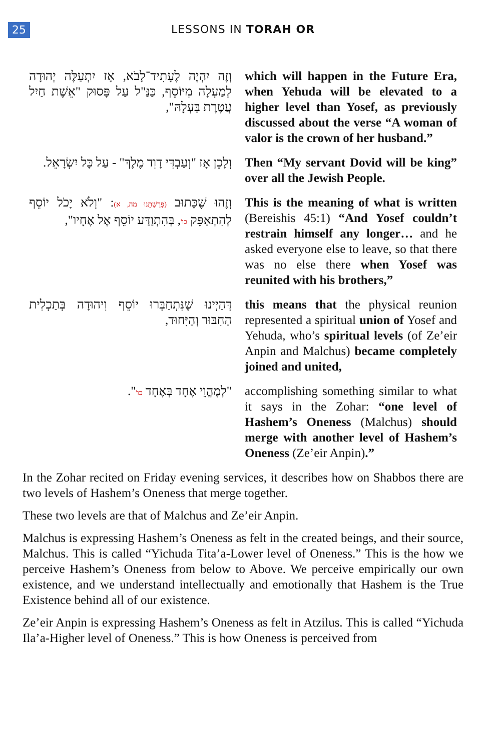25
LESSONS IN TORAH OR
וְזֶה יִהְיֶה לֶעָתִיד־לָבֹא, אָז יִתְעַלֶּה יְהוּדָה לְמַעְלָה מִיּוֹסֵף, כַּנַּ"ל עַל פָּסוּק "אֵשֶׁת חַיִל עֲטֶרֶת בַּעְלָהּ",
which will happen in the Future Era, when Yehuda will be elevated to a higher level than Yosef, as previously discussed about the verse “A woman of valor is the crown of her husband.”
וְלָכֵן אָז "וְעַבְדִּי דָוִד מֶלֶךְ" - עַל כָּל יִשְׂרָאֵל.
Then “My servant Dovid will be king” over all the Jewish People.
וְזֶהוּ שֶׁכָּתוּב (פָּרָשָׁתֵנוּ מה, א): "וְלֹא יָכֹל יוֹסֵף לְהִתְאַפֵּק כו', בְּהִתְוַדַּע יוֹסֵף אֶל אֶחָיו",
This is the meaning of what is written (Bereishis 45:1) “And Yosef couldn’t restrain himself any longer… and he asked everyone else to leave, so that there was no else there when Yosef was reunited with his brothers,”
דְּהַיְינוּ שֶׁנִּתְחַבְּרוּ יוֹסֵף וִיהוּדָה בְּתַכְלִית הַחִבּוּר וְהַיִּחוּד,
this means that the physical reunion represented a spiritual union of Yosef and Yehuda, who’s spiritual levels (of Ze’eir Anpin and Malchus) became completely joined and united,
"לְמֶהֱוֵי אֶחָד בְּאֶחָד כו'".
accomplishing something similar to what it says in the Zohar: “one level of Hashem’s Oneness (Malchus) should merge with another level of Hashem’s Oneness (Ze’eir Anpin).”
In the Zohar recited on Friday evening services, it describes how on Shabbos there are two levels of Hashem’s Oneness that merge together.
These two levels are that of Malchus and Ze’eir Anpin.
Malchus is expressing Hashem’s Oneness as felt in the created beings, and their source, Malchus. This is called “Yichuda Tita’a-Lower level of Oneness.” This is the how we perceive Hashem’s Oneness from below to Above. We perceive empirically our own existence, and we understand intellectually and emotionally that Hashem is the True Existence behind all of our existence.
Ze’eir Anpin is expressing Hashem’s Oneness as felt in Atzilus. This is called “Yichuda Ila’a-Higher level of Oneness.” This is how Oneness is perceived from